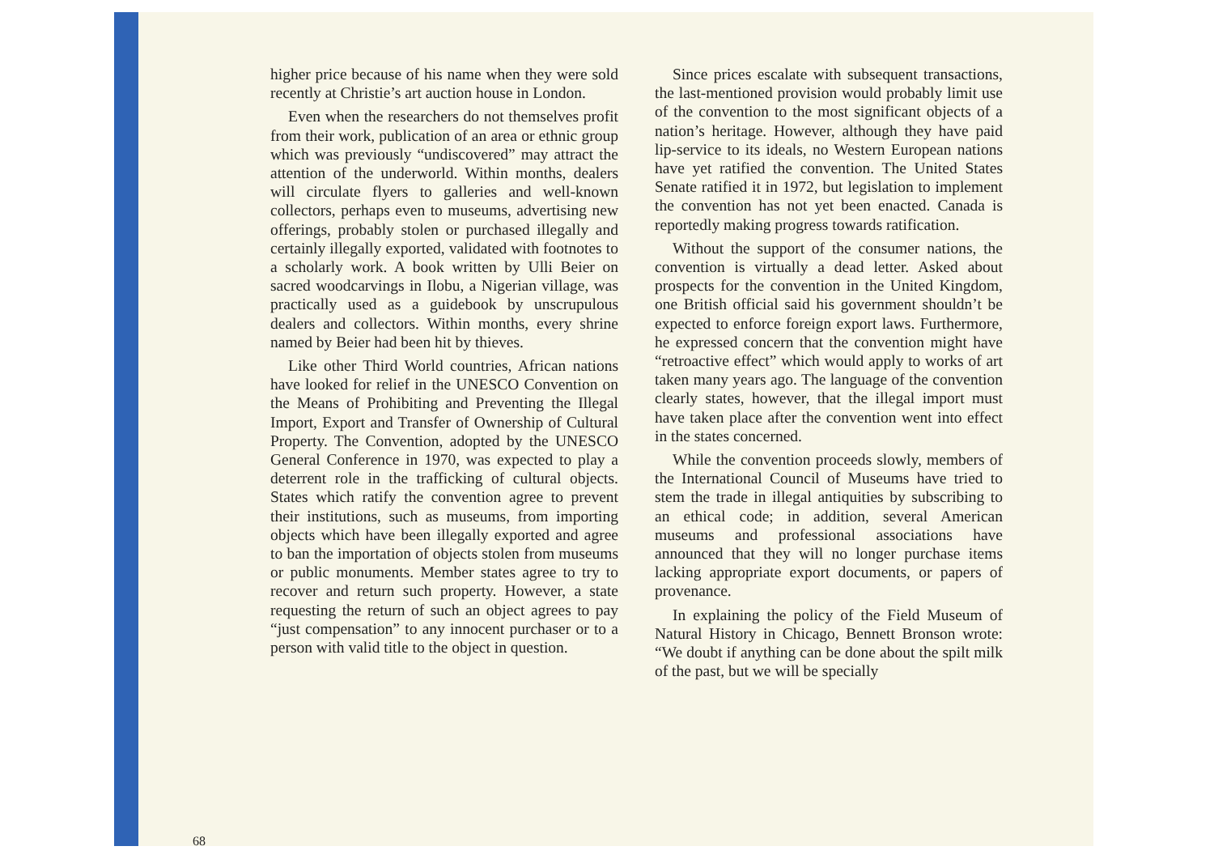higher price because of his name when they were sold recently at Christie’s art auction house in London.
Even when the researchers do not themselves profit from their work, publication of an area or ethnic group which was previously “undiscovered” may attract the attention of the underworld. Within months, dealers will circulate flyers to galleries and well-known collectors, perhaps even to museums, advertising new offerings, probably stolen or purchased illegally and certainly illegally exported, validated with footnotes to a scholarly work. A book written by Ulli Beier on sacred woodcarvings in Ilobu, a Nigerian village, was practically used as a guidebook by unscrupulous dealers and collectors. Within months, every shrine named by Beier had been hit by thieves.
Like other Third World countries, African nations have looked for relief in the UNESCO Convention on the Means of Prohibiting and Preventing the Illegal Import, Export and Transfer of Ownership of Cultural Property. The Convention, adopted by the UNESCO General Conference in 1970, was expected to play a deterrent role in the trafficking of cultural objects. States which ratify the convention agree to prevent their institutions, such as museums, from importing objects which have been illegally exported and agree to ban the importation of objects stolen from museums or public monuments. Member states agree to try to recover and return such property. However, a state requesting the return of such an object agrees to pay “just compensation” to any innocent purchaser or to a person with valid title to the object in question.
Since prices escalate with subsequent transactions, the last-mentioned provision would probably limit use of the convention to the most significant objects of a nation’s heritage. However, although they have paid lip-service to its ideals, no Western European nations have yet ratified the convention. The United States Senate ratified it in 1972, but legislation to implement the convention has not yet been enacted. Canada is reportedly making progress towards ratification.
Without the support of the consumer nations, the convention is virtually a dead letter. Asked about prospects for the convention in the United Kingdom, one British official said his government shouldn’t be expected to enforce foreign export laws. Furthermore, he expressed concern that the convention might have “retroactive effect” which would apply to works of art taken many years ago. The language of the convention clearly states, however, that the illegal import must have taken place after the convention went into effect in the states concerned.
While the convention proceeds slowly, members of the International Council of Museums have tried to stem the trade in illegal antiquities by subscribing to an ethical code; in addition, several American museums and professional associations have announced that they will no longer purchase items lacking appropriate export documents, or papers of provenance.
In explaining the policy of the Field Museum of Natural History in Chicago, Bennett Bronson wrote: “We doubt if anything can be done about the spilt milk of the past, but we will be specially
68